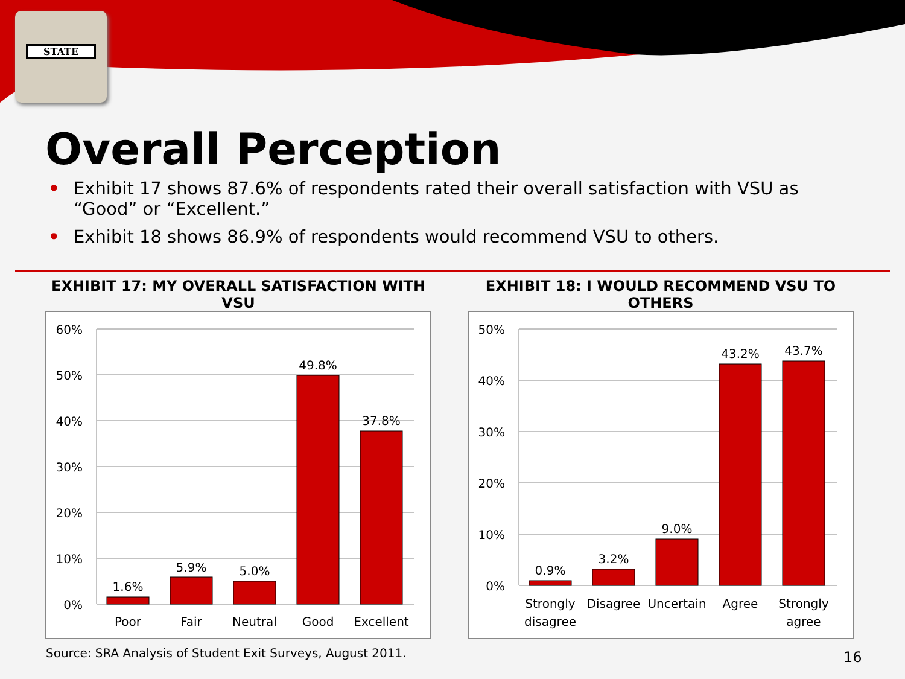STATE
Overall Perception
• Exhibit 17 shows 87.6% of respondents rated their overall satisfaction with VSU as “Good” or “Excellent.”
• Exhibit 18 shows 86.9% of respondents would recommend VSU to others.
EXHIBIT 17: MY OVERALL SATISFACTION WITH VSU
60%
50%
40%
30%
20%
10%
0%
1.6%
5.9%
5.0%
49.8%
37.8%
Poor
Fair
Neutral
Good
Excellent
EXHIBIT 18: I WOULD RECOMMEND VSU TO OTHERS
50%
40%
30%
20%
10%
0%
0.9%
3.2%
9.0%
43.2%
43.7%
Strongly
disagree
Disagree
Uncertain
Agree
Strongly
agree
Source: SRA Analysis of Student Exit Surveys, August 2011.
16